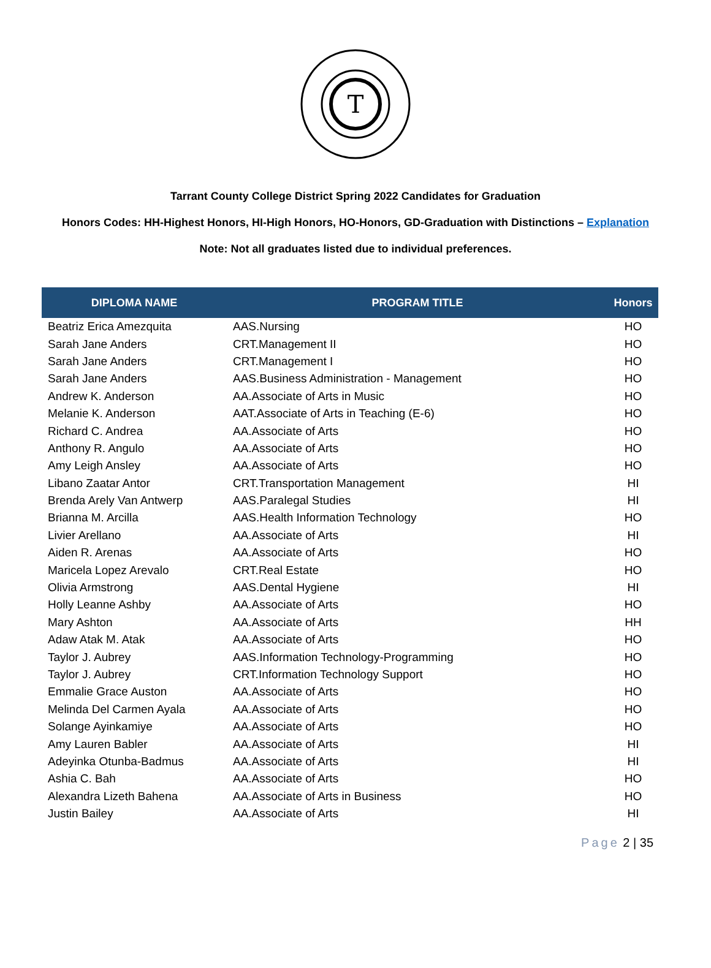T
Tarrant County College District Spring 2022 Candidates for Graduation
Honors Codes: HH-Highest Honors, HI-High Honors, HO-Honors, GD-Graduation with Distinctions – Explanation
Note: Not all graduates listed due to individual preferences.
| DIPLOMA NAME | PROGRAM TITLE | Honors |
| --- | --- | --- |
| Beatriz Erica Amezquita | AAS.Nursing | HO |
| Sarah Jane Anders | CRT.Management II | HO |
| Sarah Jane Anders | CRT.Management I | HO |
| Sarah Jane Anders | AAS.Business Administration - Management | HO |
| Andrew K. Anderson | AA.Associate of Arts in Music | HO |
| Melanie K. Anderson | AAT.Associate of Arts in Teaching (E-6) | HO |
| Richard C. Andrea | AA.Associate of Arts | HO |
| Anthony R. Angulo | AA.Associate of Arts | HO |
| Amy Leigh Ansley | AA.Associate of Arts | HO |
| Libano Zaatar Antor | CRT.Transportation Management | HI |
| Brenda Arely Van Antwerp | AAS.Paralegal Studies | HI |
| Brianna M. Arcilla | AAS.Health Information Technology | HO |
| Livier Arellano | AA.Associate of Arts | HI |
| Aiden R. Arenas | AA.Associate of Arts | HO |
| Maricela Lopez Arevalo | CRT.Real Estate | HO |
| Olivia Armstrong | AAS.Dental Hygiene | HI |
| Holly Leanne Ashby | AA.Associate of Arts | HO |
| Mary Ashton | AA.Associate of Arts | HH |
| Adaw Atak M. Atak | AA.Associate of Arts | HO |
| Taylor J. Aubrey | AAS.Information Technology-Programming | HO |
| Taylor J. Aubrey | CRT.Information Technology Support | HO |
| Emmalie Grace Auston | AA.Associate of Arts | HO |
| Melinda Del Carmen Ayala | AA.Associate of Arts | HO |
| Solange Ayinkamiye | AA.Associate of Arts | HO |
| Amy Lauren Babler | AA.Associate of Arts | HI |
| Adeyinka Otunba-Badmus | AA.Associate of Arts | HI |
| Ashia C. Bah | AA.Associate of Arts | HO |
| Alexandra Lizeth Bahena | AA.Associate of Arts in Business | HO |
| Justin Bailey | AA.Associate of Arts | HI |
Page 2 | 35